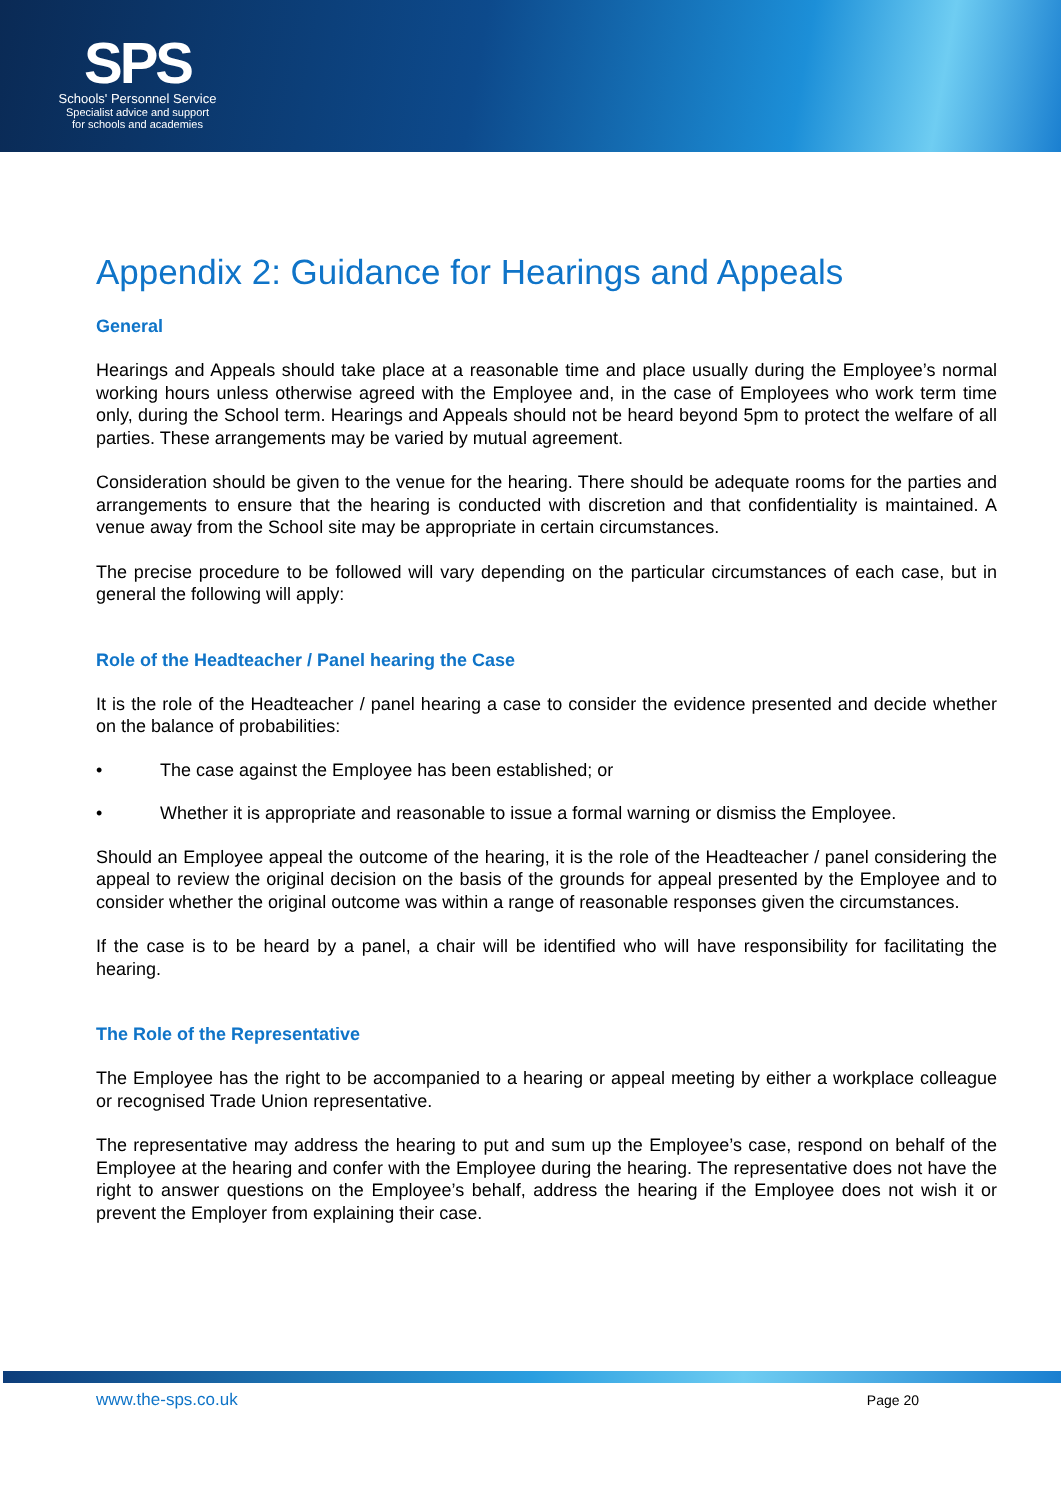SPS
Schools' Personnel Service
Specialist advice and support
for schools and academies
Appendix 2: Guidance for Hearings and Appeals
General
Hearings and Appeals should take place at a reasonable time and place usually during the Employee’s normal working hours unless otherwise agreed with the Employee and, in the case of Employees who work term time only, during the School term. Hearings and Appeals should not be heard beyond 5pm to protect the welfare of all parties. These arrangements may be varied by mutual agreement.
Consideration should be given to the venue for the hearing. There should be adequate rooms for the parties and arrangements to ensure that the hearing is conducted with discretion and that confidentiality is maintained. A venue away from the School site may be appropriate in certain circumstances.
The precise procedure to be followed will vary depending on the particular circumstances of each case, but in general the following will apply:
Role of the Headteacher / Panel hearing the Case
It is the role of the Headteacher / panel hearing a case to consider the evidence presented and decide whether on the balance of probabilities:
• The case against the Employee has been established; or
• Whether it is appropriate and reasonable to issue a formal warning or dismiss the Employee.
Should an Employee appeal the outcome of the hearing, it is the role of the Headteacher / panel considering the appeal to review the original decision on the basis of the grounds for appeal presented by the Employee and to consider whether the original outcome was within a range of reasonable responses given the circumstances.
If the case is to be heard by a panel, a chair will be identified who will have responsibility for facilitating the hearing.
The Role of the Representative
The Employee has the right to be accompanied to a hearing or appeal meeting by either a workplace colleague or recognised Trade Union representative.
The representative may address the hearing to put and sum up the Employee’s case, respond on behalf of the Employee at the hearing and confer with the Employee during the hearing. The representative does not have the right to answer questions on the Employee’s behalf, address the hearing if the Employee does not wish it or prevent the Employer from explaining their case.
www.the-sps.co.uk Page 20